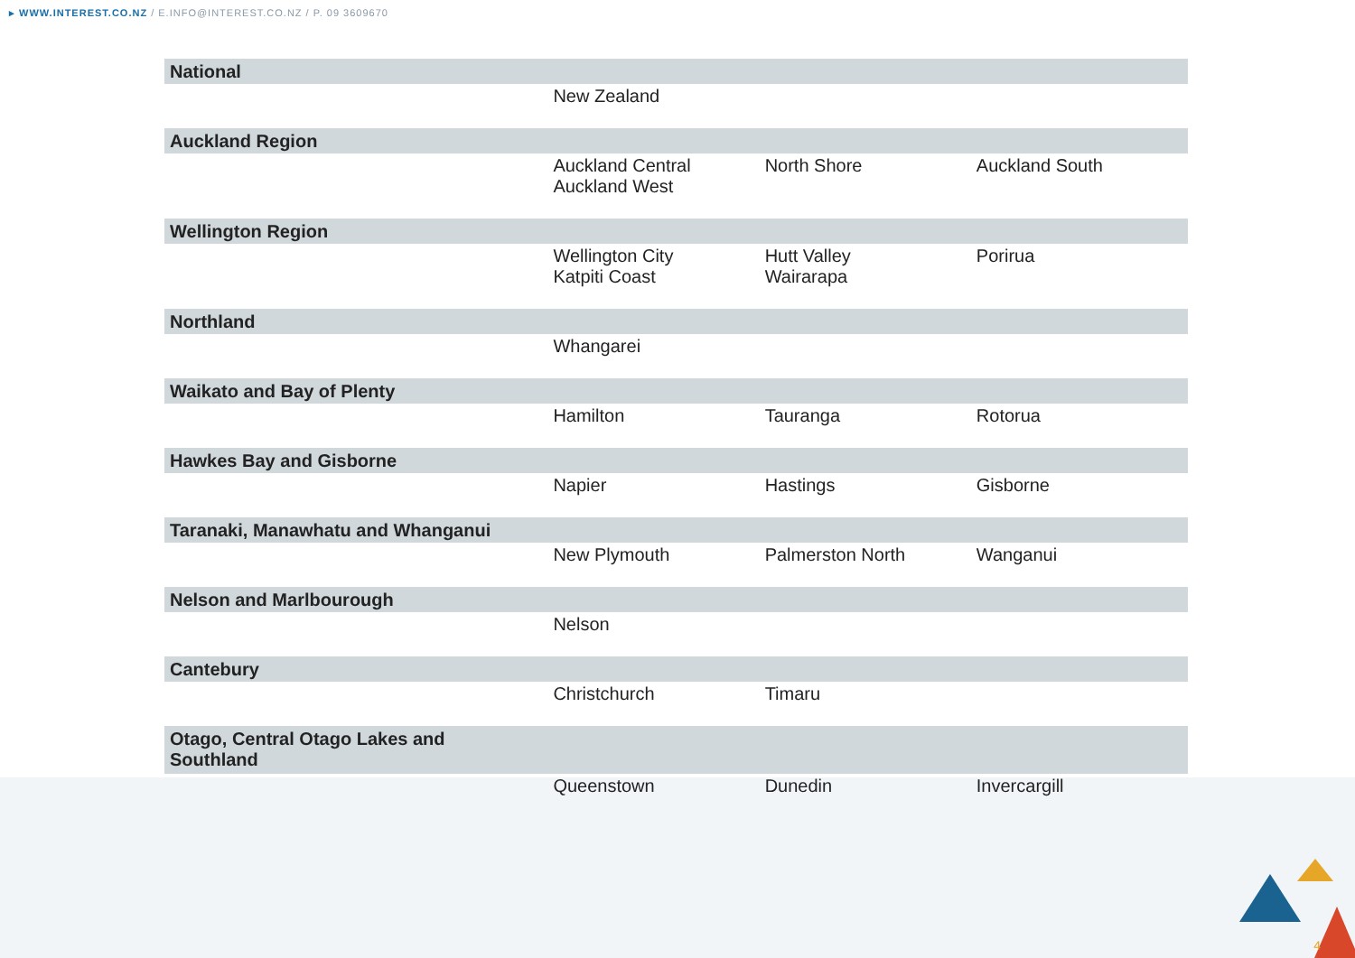▸ WWW.INTEREST.CO.NZ / E.INFO@INTEREST.CO.NZ / P. 09 3609670
| National | | | |
| --- | --- | --- | --- |
| | New Zealand | | |
| Auckland Region | | | |
| | Auckland Central Auckland West | North Shore | Auckland South |
| Wellington Region | | | |
| | Wellington City Katpiti Coast | Hutt Valley Wairarapa | Porirua |
| Northland | | | |
| | Whangarei | | |
| Waikato and Bay of Plenty | | | |
| | Hamilton | Tauranga | Rotorua |
| Hawkes Bay and Gisborne | | | |
| | Napier | Hastings | Gisborne |
| Taranaki, Manawhatu and Whanganui | | | |
| | New Plymouth | Palmerston North | Wanganui |
| Nelson and Marlbourough | | | |
| | Nelson | | |
| Cantebury | | | |
| | Christchurch | Timaru | |
| Otago, Central Otago Lakes and Southland | | | |
| | Queenstown | Dunedin | Invercargill |
4